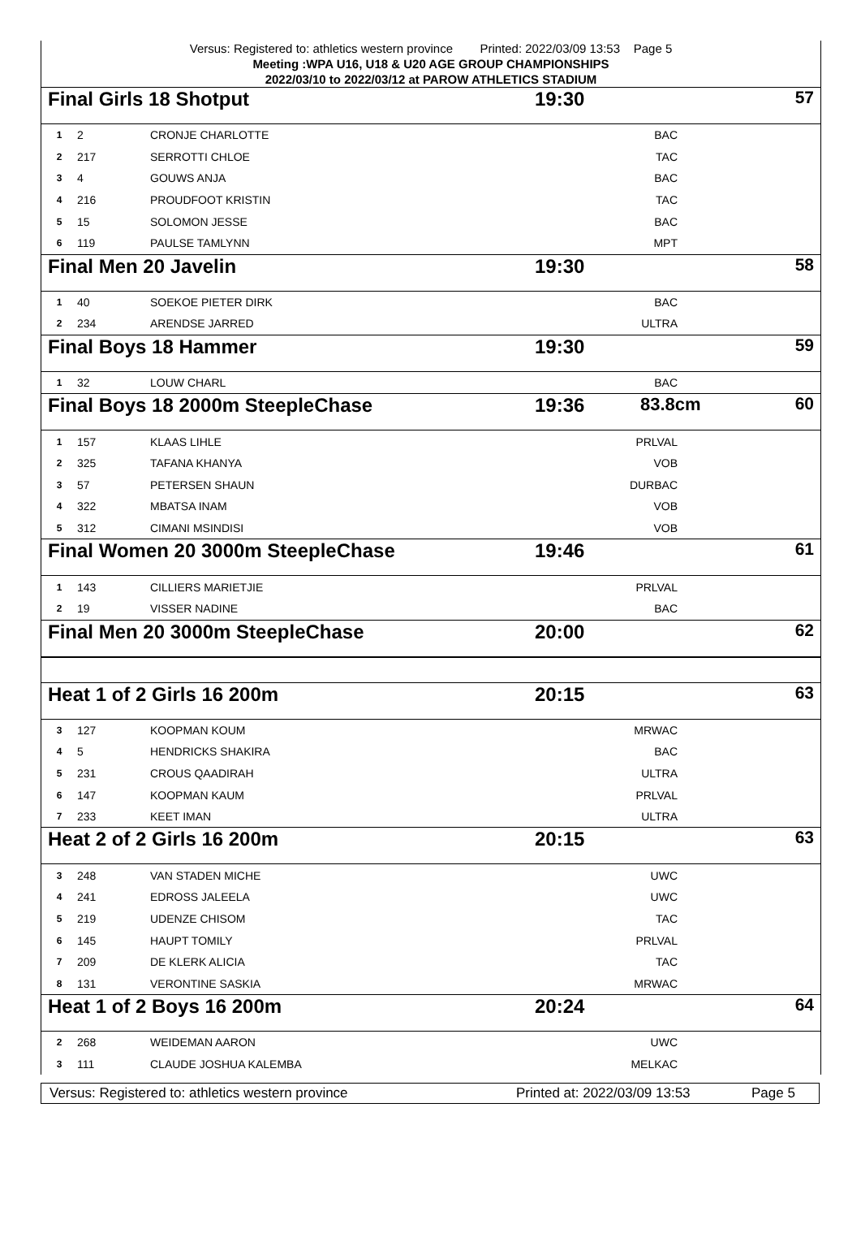Versus: Registered to: athletics western province Printed: 2022/03/09 13:53 Page 5
Meeting :WPA U16, U18 & U20 AGE GROUP CHAMPIONSHIPS
2022/03/10 to 2022/03/12 at PAROW ATHLETICS STADIUM
Final Girls 18 Shotput 19:30 57
| 1 | 2 | CRONJE CHARLOTTE | BAC | |
| 2 | 217 | SERROTTI CHLOE | TAC | |
| 3 | 4 | GOUWS ANJA | BAC | |
| 4 | 216 | PROUDFOOT KRISTIN | TAC | |
| 5 | 15 | SOLOMON JESSE | BAC | |
| 6 | 119 | PAULSE TAMLYNN | MPT | |
Final Men 20 Javelin 19:30 58
| 1 | 40 | SOEKOE PIETER DIRK | BAC | |
| 2 | 234 | ARENDSE JARRED | ULTRA | |
Final Boys 18 Hammer 19:30 59
| 1 | 32 | LOUW CHARL | BAC | |
Final Boys 18 2000m SteepleChase 19:36 83.8cm 60
| 1 | 157 | KLAAS LIHLE | PRLVAL | |
| 2 | 325 | TAFANA KHANYA | VOB | |
| 3 | 57 | PETERSEN SHAUN | DURBAC | |
| 4 | 322 | MBATSA INAM | VOB | |
| 5 | 312 | CIMANI MSINDISI | VOB | |
Final Women 20 3000m SteepleChase 19:46 61
| 1 | 143 | CILLIERS MARIETJIE | PRLVAL | |
| 2 | 19 | VISSER NADINE | BAC | |
Final Men 20 3000m SteepleChase 20:00 62
Heat 1 of 2 Girls 16 200m 20:15 63
| 3 | 127 | KOOPMAN KOUM | MRWAC | |
| 4 | 5 | HENDRICKS SHAKIRA | BAC | |
| 5 | 231 | CROUS QAADIRAH | ULTRA | |
| 6 | 147 | KOOPMAN KAUM | PRLVAL | |
| 7 | 233 | KEET IMAN | ULTRA | |
Heat 2 of 2 Girls 16 200m 20:15 63
| 3 | 248 | VAN STADEN MICHE | UWC | |
| 4 | 241 | EDROSS JALEELA | UWC | |
| 5 | 219 | UDENZE CHISOM | TAC | |
| 6 | 145 | HAUPT TOMILY | PRLVAL | |
| 7 | 209 | DE KLERK ALICIA | TAC | |
| 8 | 131 | VERONTINE SASKIA | MRWAC | |
Heat 1 of 2 Boys 16 200m 20:24 64
| 2 | 268 | WEIDEMAN AARON | UWC | |
| 3 | 111 | CLAUDE JOSHUA KALEMBA | MELKAC | |
Versus: Registered to: athletics western province Printed at: 2022/03/09 13:53 Page 5